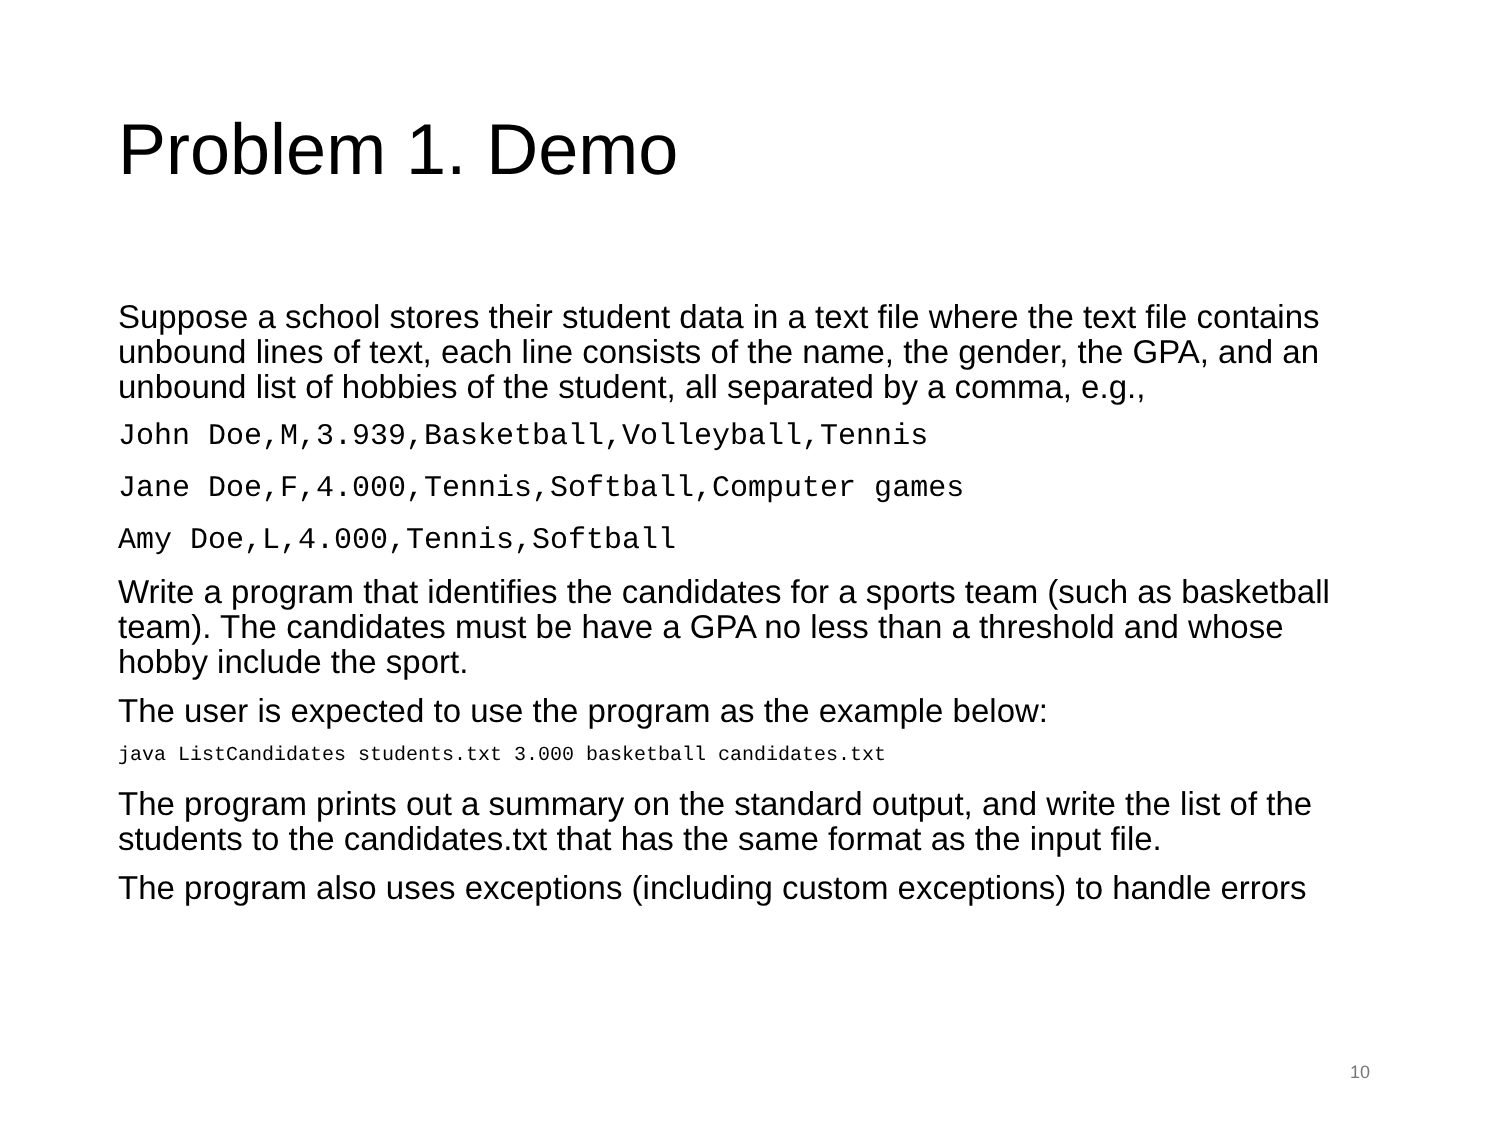Problem 1. Demo
Suppose a school stores their student data in a text file where the text file contains unbound lines of text, each line consists of the name, the gender, the GPA, and an unbound list of hobbies of the student, all separated by a comma, e.g.,
John Doe,M,3.939,Basketball,Volleyball,Tennis
Jane Doe,F,4.000,Tennis,Softball,Computer games
Amy Doe,L,4.000,Tennis,Softball
Write a program that identifies the candidates for a sports team (such as basketball team). The candidates must be have a GPA no less than a threshold and whose hobby include the sport.
The user is expected to use the program as the example below:
java ListCandidates students.txt 3.000 basketball candidates.txt
The program prints out a summary on the standard output, and write the list of the students to the candidates.txt that has the same format as the input file.
The program also uses exceptions (including custom exceptions) to handle errors
10